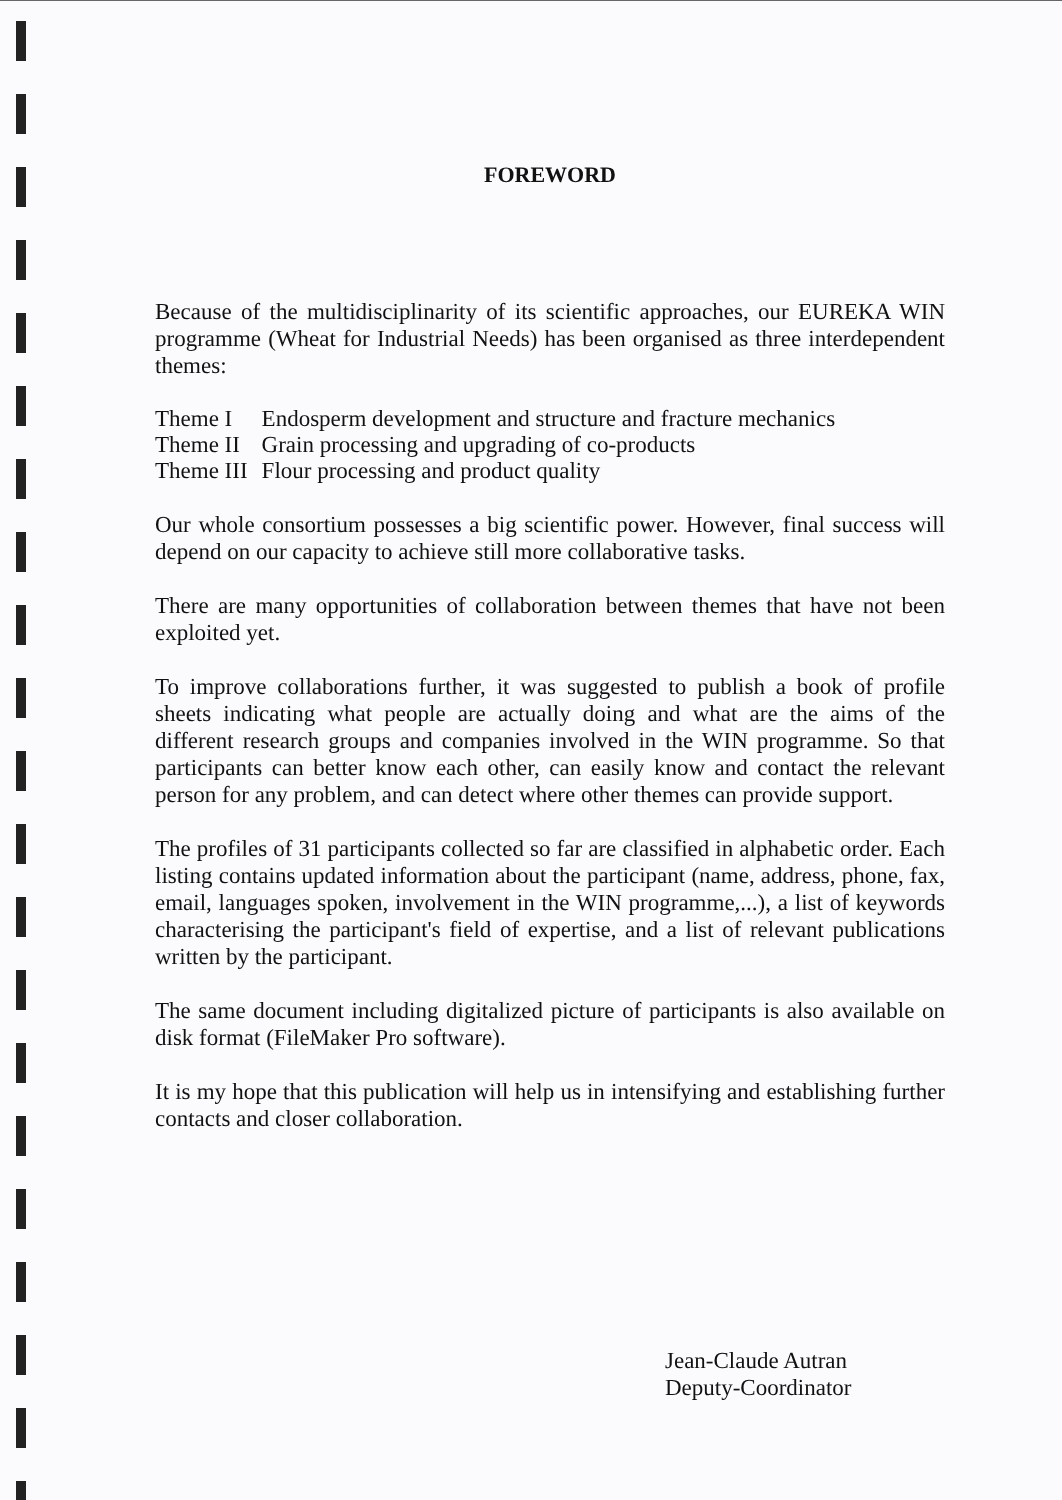FOREWORD
Because of the multidisciplinarity of its scientific approaches, our EUREKA WIN programme (Wheat for Industrial Needs) has been organised as three interdependent themes:
| Theme I | Endosperm development and structure and fracture mechanics |
| Theme II | Grain processing and upgrading of co-products |
| Theme III | Flour processing and product quality |
Our whole consortium possesses a big scientific power. However, final success will depend on our capacity to achieve still more collaborative tasks.
There are many opportunities of collaboration between themes that have not been exploited yet.
To improve collaborations further, it was suggested to publish a book of profile sheets indicating what people are actually doing and what are the aims of the different research groups and companies involved in the WIN programme. So that participants can better know each other, can easily know and contact the relevant person for any problem, and can detect where other themes can provide support.
The profiles of 31 participants collected so far are classified in alphabetic order. Each listing contains updated information about the participant (name, address, phone, fax, email, languages spoken, involvement in the WIN programme,...), a list of keywords characterising the participant's field of expertise, and a list of relevant publications written by the participant.
The same document including digitalized picture of participants is also available on disk format (FileMaker Pro software).
It is my hope that this publication will help us in intensifying and establishing further contacts and closer collaboration.
Jean-Claude Autran
Deputy-Coordinator